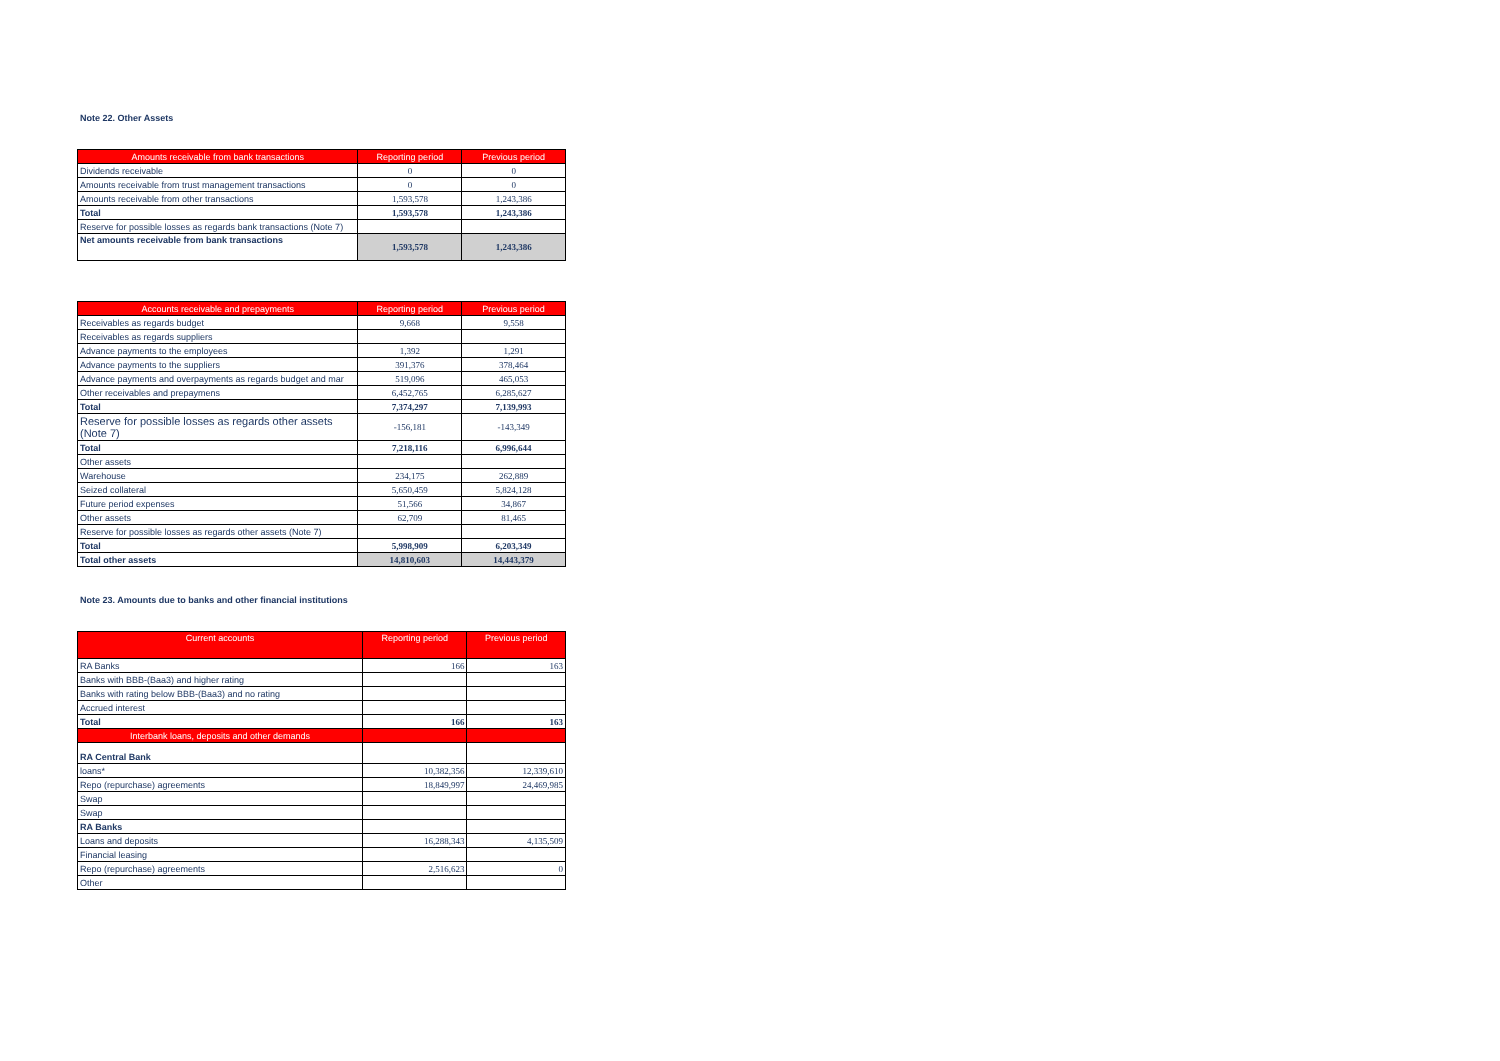Note 22. Other Assets
| Amounts receivable from bank transactions | Reporting period | Previous period |
| --- | --- | --- |
| Dividends receivable | 0 | 0 |
| Amounts receivable from trust management transactions | 0 | 0 |
| Amounts receivable from other transactions | 1,593,578 | 1,243,386 |
| Total | 1,593,578 | 1,243,386 |
| Reserve for possible losses as regards bank transactions (Note 7) | | |
| Net amounts receivable from bank transactions | 1,593,578 | 1,243,386 |
| Accounts receivable and prepayments | Reporting period | Previous period |
| --- | --- | --- |
| Receivables as regards budget | 9,668 | 9,558 |
| Receivables as regards suppliers | | |
| Advance payments to the employees | 1,392 | 1,291 |
| Advance payments to the suppliers | 391,376 | 378,464 |
| Advance payments and overpayments as regards budget and mar | 519,096 | 465,053 |
| Other receivables and prepaymens | 6,452,765 | 6,285,627 |
| Total | 7,374,297 | 7,139,993 |
| Reserve for possible losses as regards other assets (Note 7) | -156,181 | -143,349 |
| Total | 7,218,116 | 6,996,644 |
| Other assets | | |
| Warehouse | 234,175 | 262,889 |
| Seized collateral | 5,650,459 | 5,824,128 |
| Future period expenses | 51,566 | 34,867 |
| Other assets | 62,709 | 81,465 |
| Reserve for possible losses as regards other assets (Note 7) | | |
| Total | 5,998,909 | 6,203,349 |
| Total other assets | 14,810,603 | 14,443,379 |
Note 23. Amounts due to banks and other financial institutions
| Current accounts | Reporting period | Previous period |
| --- | --- | --- |
| RA Banks | 166 | 163 |
| Banks with BBB-(Baa3) and higher rating | | |
| Banks with rating below BBB-(Baa3) and no rating | | |
| Accrued interest | | |
| Total | 166 | 163 |
| Interbank loans, deposits and other demands | | |
| RA Central Bank | | |
| loans* | 10,382,356 | 12,339,610 |
| Repo (repurchase) agreements | 18,849,997 | 24,469,985 |
| Swap | | |
| Swap | | |
| RA Banks | | |
| Loans and deposits | 16,288,343 | 4,135,509 |
| Financial leasing | | |
| Repo (repurchase) agreements | 2,516,623 | 0 |
| Other | | |